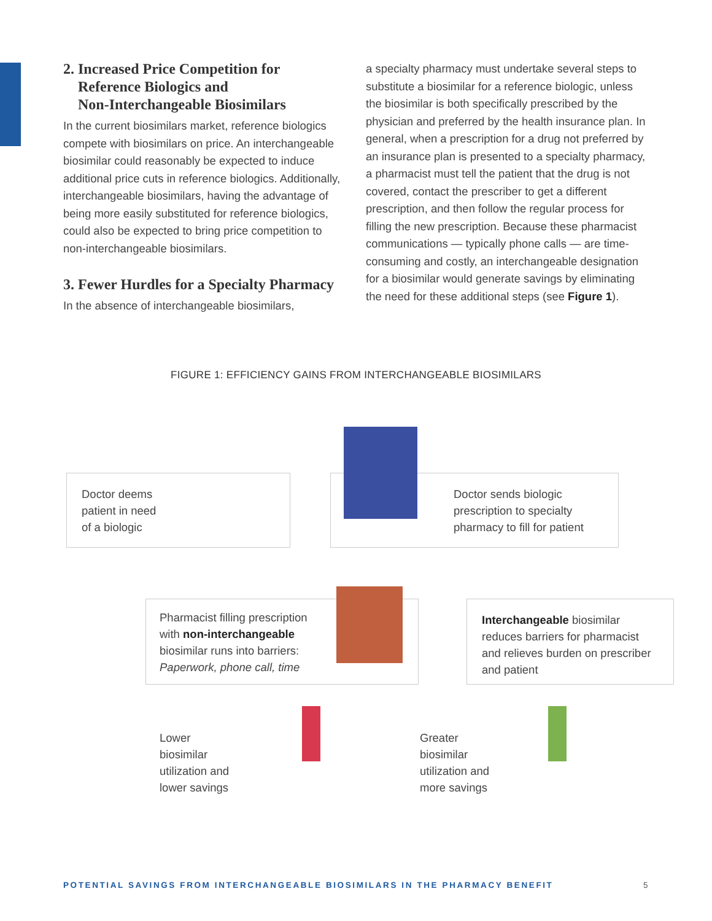2. Increased Price Competition for
Reference Biologics and
Non-Interchangeable Biosimilars
In the current biosimilars market, reference biologics compete with biosimilars on price. An interchangeable biosimilar could reasonably be expected to induce additional price cuts in reference biologics. Additionally, interchangeable biosimilars, having the advantage of being more easily substituted for reference biologics, could also be expected to bring price competition to non-interchangeable biosimilars.
3. Fewer Hurdles for a Specialty Pharmacy
In the absence of interchangeable biosimilars,
a specialty pharmacy must undertake several steps to substitute a biosimilar for a reference biologic, unless the biosimilar is both specifically prescribed by the physician and preferred by the health insurance plan. In general, when a prescription for a drug not preferred by an insurance plan is presented to a specialty pharmacy, a pharmacist must tell the patient that the drug is not covered, contact the prescriber to get a different prescription, and then follow the regular process for filling the new prescription. Because these pharmacist communications — typically phone calls — are time-consuming and costly, an interchangeable designation for a biosimilar would generate savings by eliminating the need for these additional steps (see Figure 1).
FIGURE 1: EFFICIENCY GAINS FROM INTERCHANGEABLE BIOSIMILARS
Doctor deems
patient in need
of a biologic
Doctor sends biologic
prescription to specialty
pharmacy to fill for patient
Pharmacist filling prescription
with non-interchangeable
biosimilar runs into barriers:
Paperwork, phone call, time
Interchangeable biosimilar reduces barriers for pharmacist and relieves burden on prescriber and patient
Lower
biosimilar
utilization and
lower savings
Greater
biosimilar
utilization and
more savings
POTENTIAL SAVINGS FROM INTERCHANGEABLE BIOSIMILARS IN THE PHARMACY BENEFIT
5